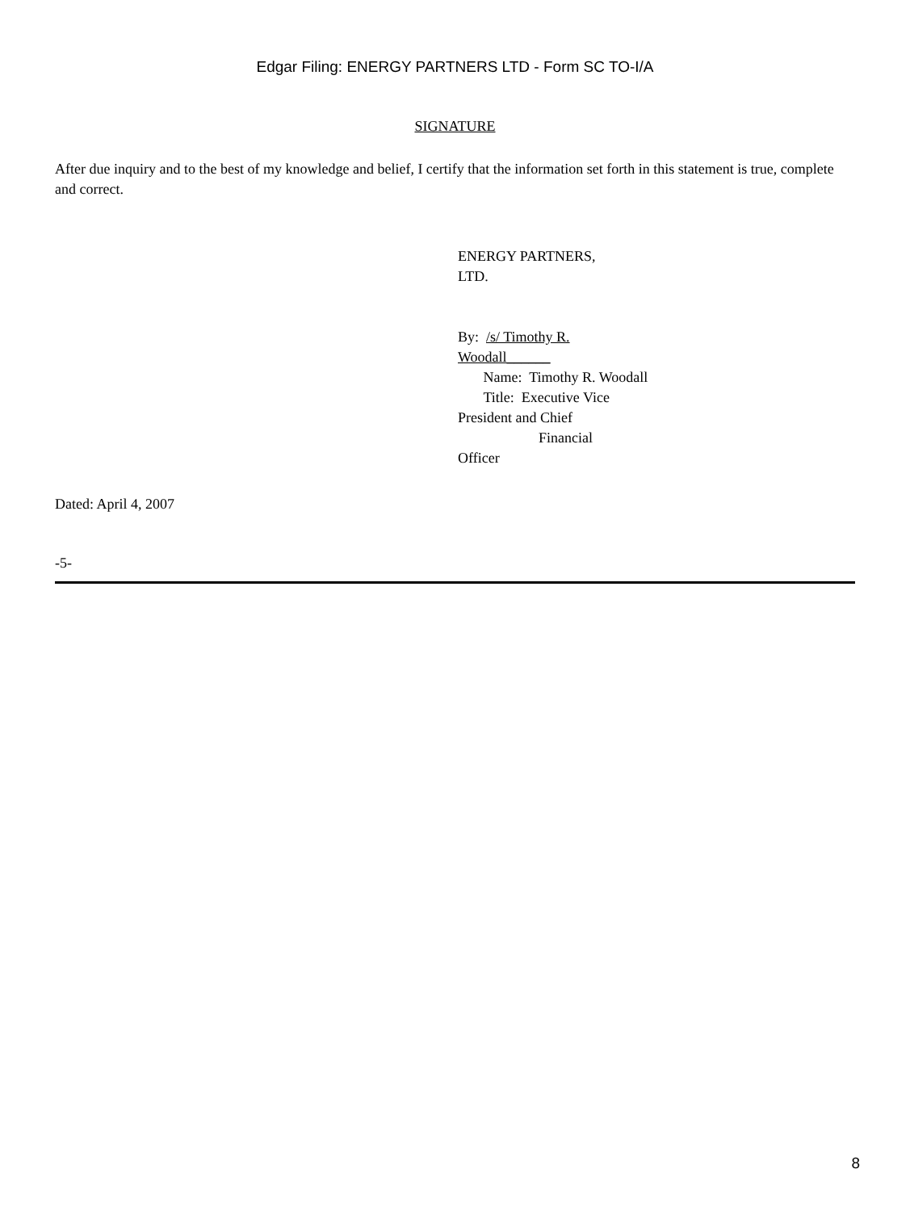Edgar Filing: ENERGY PARTNERS LTD - Form SC TO-I/A
SIGNATURE
After due inquiry and to the best of my knowledge and belief, I certify that the information set forth in this statement is true, complete and correct.
ENERGY PARTNERS,
LTD.
By: /s/ Timothy R. Woodall______
Name: Timothy R. Woodall
Title: Executive Vice President and Chief
Financial
Officer
Dated: April 4, 2007
-5-
8